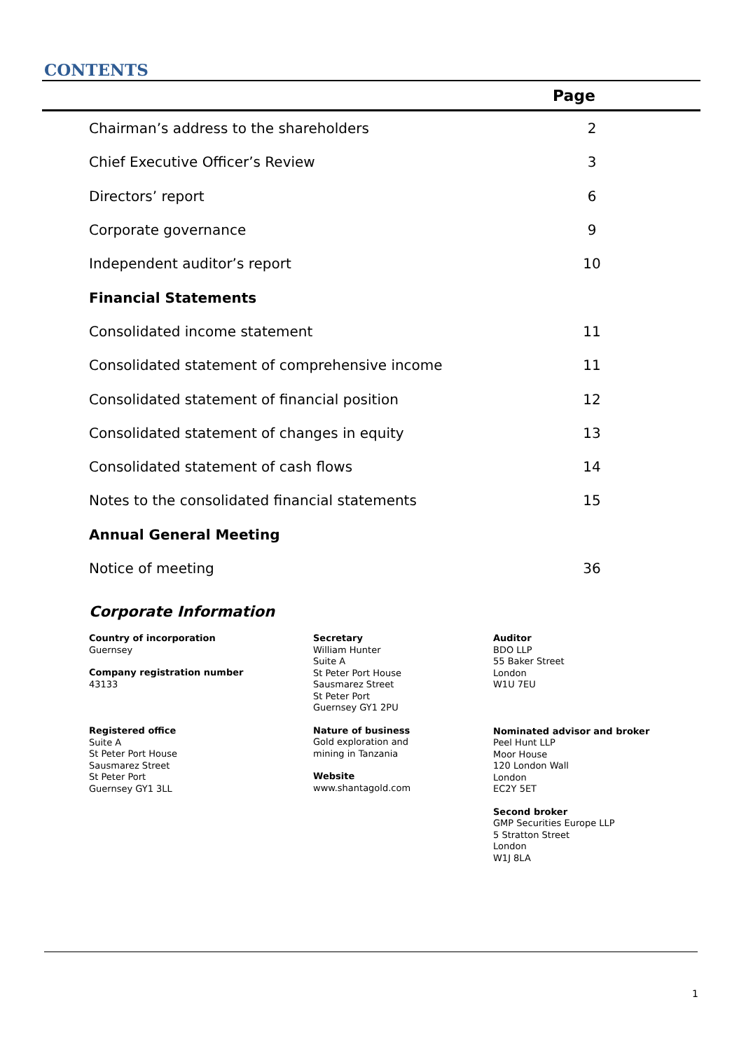CONTENTS
| Page | |
| --- | --- |
| Chairman’s address to the shareholders | 2 |
| Chief Executive Officer’s Review | 3 |
| Directors’ report | 6 |
| Corporate governance | 9 |
| Independent auditor’s report | 10 |
| Financial Statements | |
| Consolidated income statement | 11 |
| Consolidated statement of comprehensive income | 11 |
| Consolidated statement of financial position | 12 |
| Consolidated statement of changes in equity | 13 |
| Consolidated statement of cash flows | 14 |
| Notes to the consolidated financial statements | 15 |
| Annual General Meeting | |
| Notice of meeting | 36 |
Corporate Information
Country of incorporation
Guernsey
Company registration number
43133
Registered office
Suite A
St Peter Port House
Sausmarez Street
St Peter Port
Guernsey GY1 3LL
Secretary
William Hunter
Suite A
St Peter Port House
Sausmarez Street
St Peter Port
Guernsey GY1 2PU
Nature of business
Gold exploration and
mining in Tanzania
Website
www.shantagold.com
Auditor
BDO LLP
55 Baker Street
London
W1U 7EU
Nominated advisor and broker
Peel Hunt LLP
Moor House
120 London Wall
London
EC2Y 5ET
Second broker
GMP Securities Europe LLP
5 Stratton Street
London
W1J 8LA
1